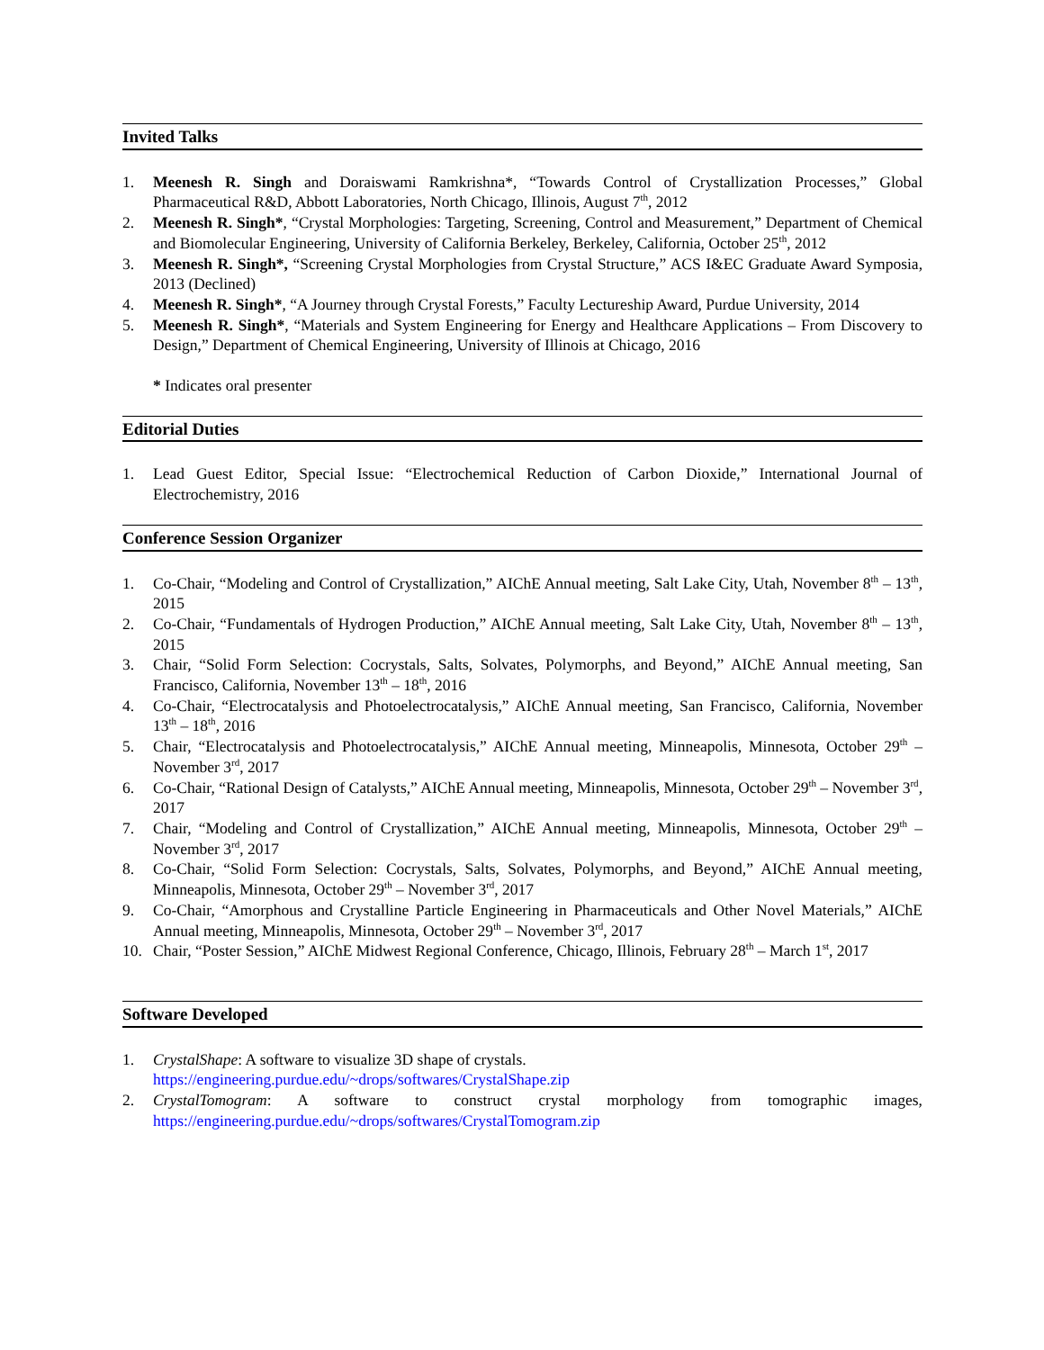Invited Talks
1. Meenesh R. Singh and Doraiswami Ramkrishna*, “Towards Control of Crystallization Processes,” Global Pharmaceutical R&D, Abbott Laboratories, North Chicago, Illinois, August 7<sup>th</sup>, 2012
2. Meenesh R. Singh*, “Crystal Morphologies: Targeting, Screening, Control and Measurement,” Department of Chemical and Biomolecular Engineering, University of California Berkeley, Berkeley, California, October 25<sup>th</sup>, 2012
3. Meenesh R. Singh*, “Screening Crystal Morphologies from Crystal Structure,” ACS I&EC Graduate Award Symposia, 2013 (Declined)
4. Meenesh R. Singh*, “A Journey through Crystal Forests,” Faculty Lectureship Award, Purdue University, 2014
5. Meenesh R. Singh*, “Materials and System Engineering for Energy and Healthcare Applications – From Discovery to Design,” Department of Chemical Engineering, University of Illinois at Chicago, 2016
* Indicates oral presenter
Editorial Duties
1. Lead Guest Editor, Special Issue: “Electrochemical Reduction of Carbon Dioxide,” International Journal of Electrochemistry, 2016
Conference Session Organizer
1. Co-Chair, “Modeling and Control of Crystallization,” AIChE Annual meeting, Salt Lake City, Utah, November 8<sup>th</sup> – 13<sup>th</sup>, 2015
2. Co-Chair, “Fundamentals of Hydrogen Production,” AIChE Annual meeting, Salt Lake City, Utah, November 8<sup>th</sup> – 13<sup>th</sup>, 2015
3. Chair, “Solid Form Selection: Cocrystals, Salts, Solvates, Polymorphs, and Beyond,” AIChE Annual meeting, San Francisco, California, November 13<sup>th</sup> – 18<sup>th</sup>, 2016
4. Co-Chair, “Electrocatalysis and Photoelectrocatalysis,” AIChE Annual meeting, San Francisco, California, November 13<sup>th</sup> – 18<sup>th</sup>, 2016
5. Chair, “Electrocatalysis and Photoelectrocatalysis,” AIChE Annual meeting, Minneapolis, Minnesota, October 29<sup>th</sup> – November 3<sup>rd</sup>, 2017
6. Co-Chair, “Rational Design of Catalysts,” AIChE Annual meeting, Minneapolis, Minnesota, October 29<sup>th</sup> – November 3<sup>rd</sup>, 2017
7. Chair, “Modeling and Control of Crystallization,” AIChE Annual meeting, Minneapolis, Minnesota, October 29<sup>th</sup> – November 3<sup>rd</sup>, 2017
8. Co-Chair, “Solid Form Selection: Cocrystals, Salts, Solvates, Polymorphs, and Beyond,” AIChE Annual meeting, Minneapolis, Minnesota, October 29<sup>th</sup> – November 3<sup>rd</sup>, 2017
9. Co-Chair, “Amorphous and Crystalline Particle Engineering in Pharmaceuticals and Other Novel Materials,” AIChE Annual meeting, Minneapolis, Minnesota, October 29<sup>th</sup> – November 3<sup>rd</sup>, 2017
10. Chair, “Poster Session,” AIChE Midwest Regional Conference, Chicago, Illinois, February 28<sup>th</sup> – March 1<sup>st</sup>, 2017
Software Developed
1. CrystalShape: A software to visualize 3D shape of crystals.
https://engineering.purdue.edu/~drops/softwares/CrystalShape.zip
2. CrystalTomogram: A software to construct crystal morphology from tomographic images, https://engineering.purdue.edu/~drops/softwares/CrystalTomogram.zip